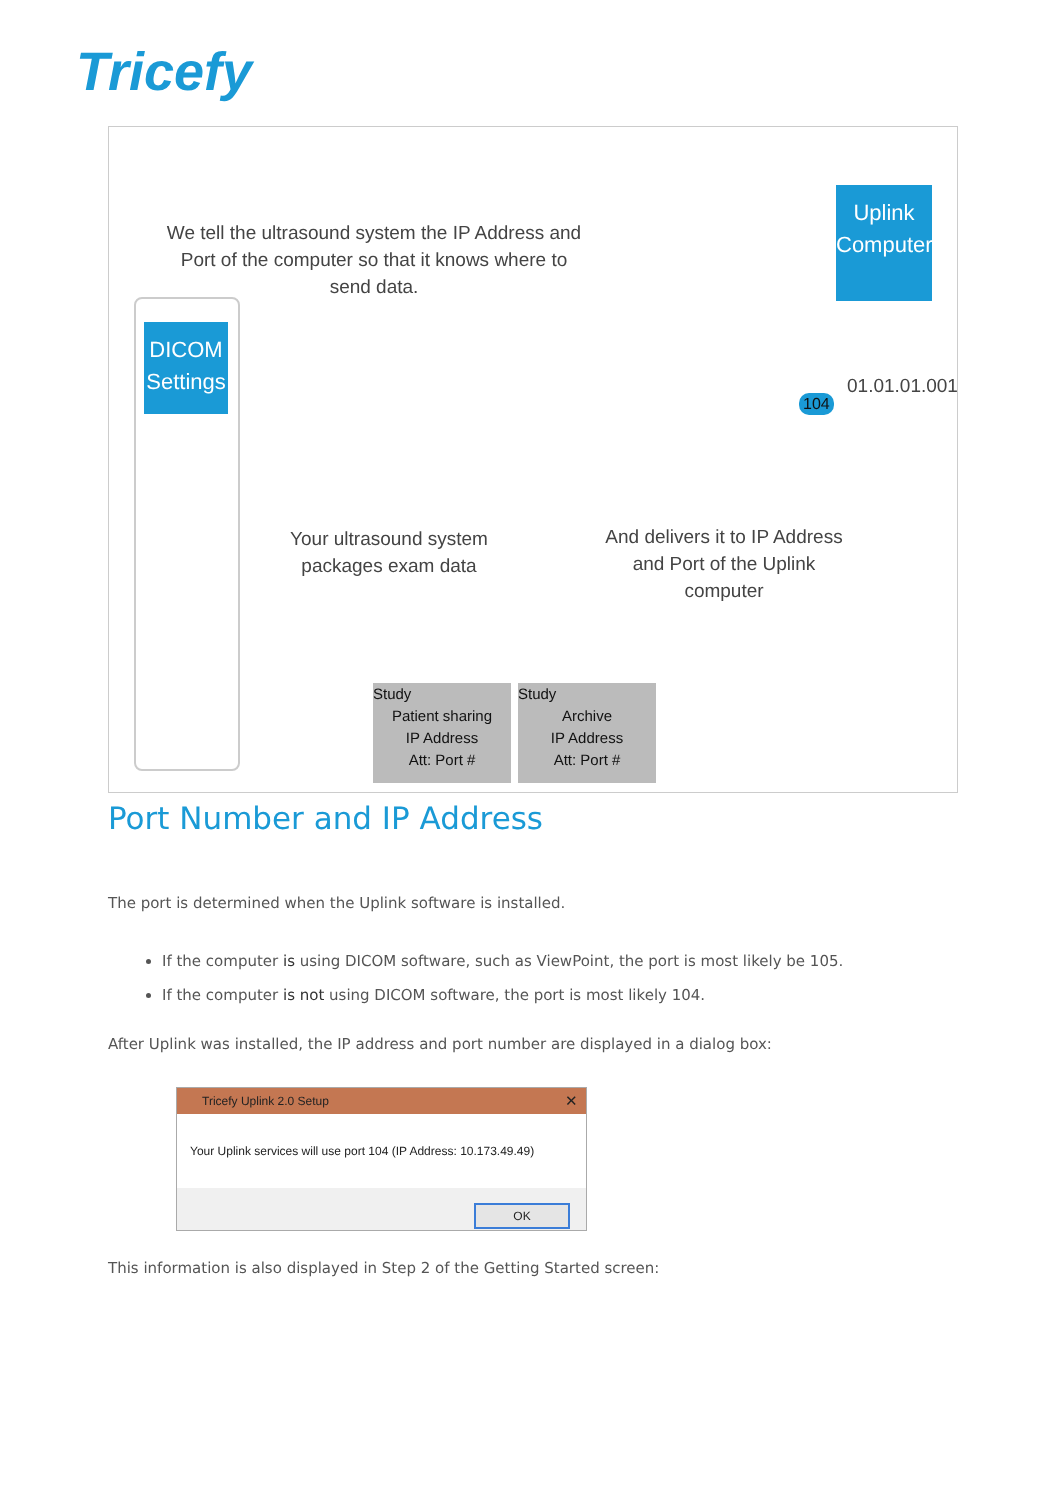Tricefy
We tell the ultrasound system the IP Address and Port of the computer so that it knows where to send data.
Uplink Computer
01.01.01.001
DICOM Settings
Your ultrasound system packages exam data
And delivers it to IP Address and Port of the Uplink computer
Study
Patient sharing
IP Address
Att: Port #
Study
Archive
IP Address
Att: Port #
104
Port Number and IP Address
The port is determined when the Uplink software is installed.
If the computer is using DICOM software, such as ViewPoint, the port is most likely be 105.
If the computer is not using DICOM software, the port is most likely 104.
After Uplink was installed, the IP address and port number are displayed in a dialog box:
Tricefy Uplink 2.0 Setup ✕
Your Uplink services will use port 104 (IP Address: 10.173.49.49)
OK
This information is also displayed in Step 2 of the Getting Started screen: